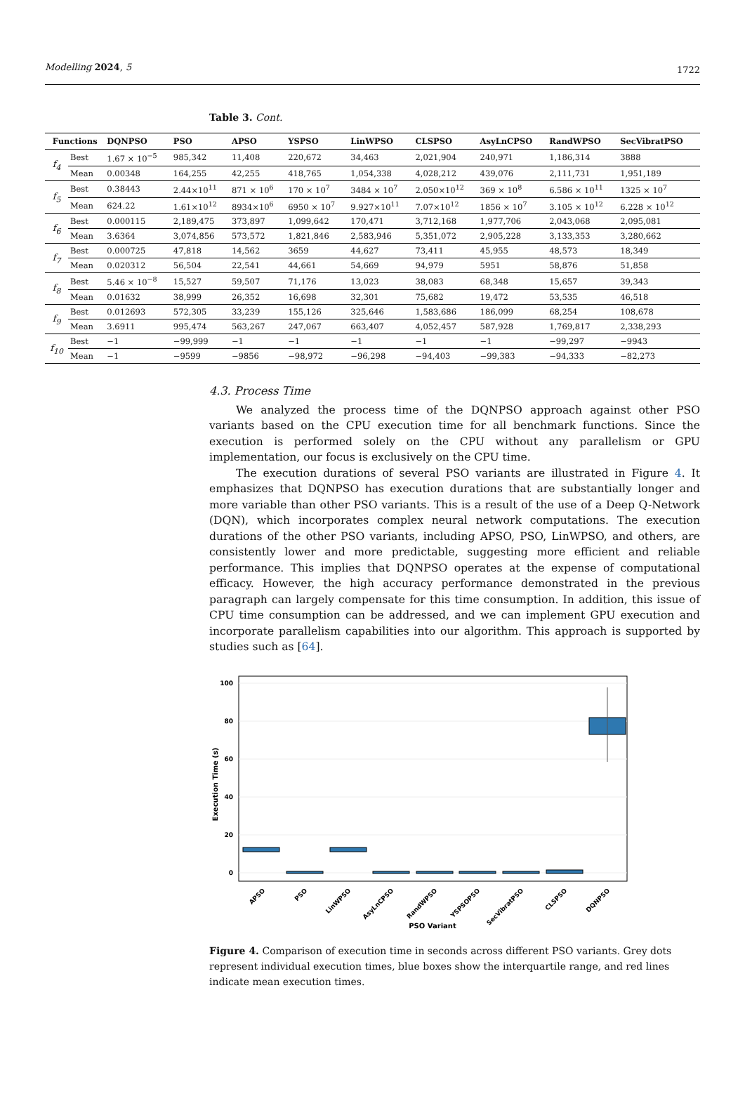Modelling 2024, 5 1722
Table 3. Cont.
| Functions | | DQNPSO | PSO | APSO | YSPSO | LinWPSO | CLSPSO | AsyLnCPSO | RandWPSO | SecVibratPSO |
| --- | --- | --- | --- | --- | --- | --- | --- | --- | --- | --- |
| f<sub>4</sub> | Best | 1.67 × 10<sup>−5</sup> | 985,342 | 11,408 | 220,672 | 34,463 | 2,021,904 | 240,971 | 1,186,314 | 3888 |
| | Mean | 0.00348 | 164,255 | 42,255 | 418,765 | 1,054,338 | 4,028,212 | 439,076 | 2,111,731 | 1,951,189 |
| f<sub>5</sub> | Best | 0.38443 | 2.44×10<sup>11</sup> | 871 × 10<sup>6</sup> | 170 × 10<sup>7</sup> | 3484 × 10<sup>7</sup> | 2.050×10<sup>12</sup> | 369 × 10<sup>8</sup> | 6.586 × 10<sup>11</sup> | 1325 × 10<sup>7</sup> |
| | Mean | 624.22 | 1.61×10<sup>12</sup> | 8934×10<sup>6</sup> | 6950 × 10<sup>7</sup> | 9.927×10<sup>11</sup> | 7.07×10<sup>12</sup> | 1856 × 10<sup>7</sup> | 3.105 × 10<sup>12</sup> | 6.228 × 10<sup>12</sup> |
| f<sub>6</sub> | Best | 0.000115 | 2,189,475 | 373,897 | 1,099,642 | 170,471 | 3,712,168 | 1,977,706 | 2,043,068 | 2,095,081 |
| | Mean | 3.6364 | 3,074,856 | 573,572 | 1,821,846 | 2,583,946 | 5,351,072 | 2,905,228 | 3,133,353 | 3,280,662 |
| f<sub>7</sub> | Best | 0.000725 | 47,818 | 14,562 | 3659 | 44,627 | 73,411 | 45,955 | 48,573 | 18,349 |
| | Mean | 0.020312 | 56,504 | 22,541 | 44,661 | 54,669 | 94,979 | 5951 | 58,876 | 51,858 |
| f<sub>8</sub> | Best | 5.46 × 10<sup>−8</sup> | 15,527 | 59,507 | 71,176 | 13,023 | 38,083 | 68,348 | 15,657 | 39,343 |
| | Mean | 0.01632 | 38,999 | 26,352 | 16,698 | 32,301 | 75,682 | 19,472 | 53,535 | 46,518 |
| f<sub>9</sub> | Best | 0.012693 | 572,305 | 33,239 | 155,126 | 325,646 | 1,583,686 | 186,099 | 68,254 | 108,678 |
| | Mean | 3.6911 | 995,474 | 563,267 | 247,067 | 663,407 | 4,052,457 | 587,928 | 1,769,817 | 2,338,293 |
| f<sub>10</sub> | Best | −1 | −99,999 | −1 | −1 | −1 | −1 | −1 | −99,297 | −9943 |
| | Mean | −1 | −9599 | −9856 | −98,972 | −96,298 | −94,403 | −99,383 | −94,333 | −82,273 |
4.3. Process Time
We analyzed the process time of the DQNPSO approach against other PSO variants based on the CPU execution time for all benchmark functions. Since the execution is performed solely on the CPU without any parallelism or GPU implementation, our focus is exclusively on the CPU time.
The execution durations of several PSO variants are illustrated in Figure 4. It emphasizes that DQNPSO has execution durations that are substantially longer and more variable than other PSO variants. This is a result of the use of a Deep Q-Network (DQN), which incorporates complex neural network computations. The execution durations of the other PSO variants, including APSO, PSO, LinWPSO, and others, are consistently lower and more predictable, suggesting more efficient and reliable performance. This implies that DQNPSO operates at the expense of computational efficacy. However, the high accuracy performance demonstrated in the previous paragraph can largely compensate for this time consumption. In addition, this issue of CPU time consumption can be addressed, and we can implement GPU execution and incorporate parallelism capabilities into our algorithm. This approach is supported by studies such as [64].
100
80
60
40
20
0
Execution Time (s)
APSO
PSO
LinWPSO
AsyLnCPSO
RandWPSO
YSPSOPSO
SecVibratPSO
CLSPSO
DQNPSO
PSO Variant
Figure 4. Comparison of execution time in seconds across different PSO variants. Grey dots represent individual execution times, blue boxes show the interquartile range, and red lines indicate mean execution times.